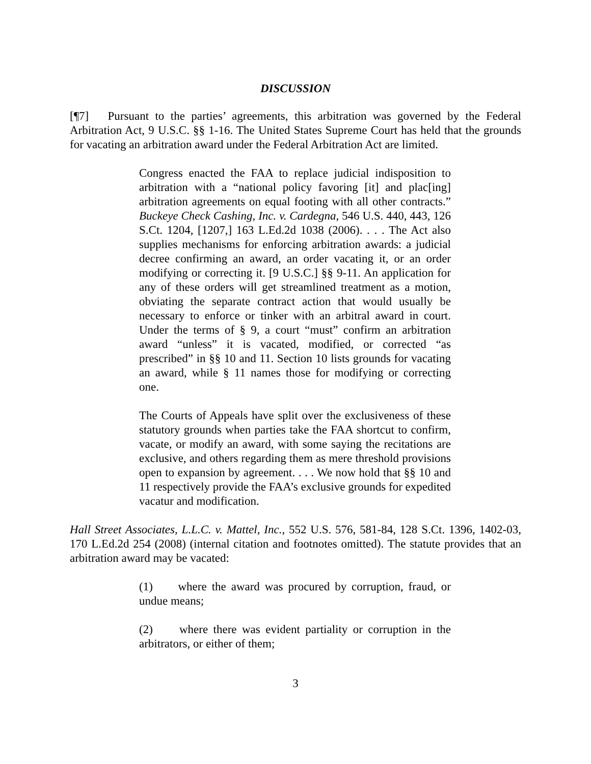DISCUSSION
[¶7] Pursuant to the parties’ agreements, this arbitration was governed by the Federal Arbitration Act, 9 U.S.C. §§ 1-16. The United States Supreme Court has held that the grounds for vacating an arbitration award under the Federal Arbitration Act are limited.
Congress enacted the FAA to replace judicial indisposition to arbitration with a “national policy favoring [it] and plac[ing] arbitration agreements on equal footing with all other contracts.” Buckeye Check Cashing, Inc. v. Cardegna, 546 U.S. 440, 443, 126 S.Ct. 1204, [1207,] 163 L.Ed.2d 1038 (2006). . . . The Act also supplies mechanisms for enforcing arbitration awards: a judicial decree confirming an award, an order vacating it, or an order modifying or correcting it. [9 U.S.C.] §§ 9-11. An application for any of these orders will get streamlined treatment as a motion, obviating the separate contract action that would usually be necessary to enforce or tinker with an arbitral award in court. Under the terms of § 9, a court “must” confirm an arbitration award “unless” it is vacated, modified, or corrected “as prescribed” in §§ 10 and 11. Section 10 lists grounds for vacating an award, while § 11 names those for modifying or correcting one.
The Courts of Appeals have split over the exclusiveness of these statutory grounds when parties take the FAA shortcut to confirm, vacate, or modify an award, with some saying the recitations are exclusive, and others regarding them as mere threshold provisions open to expansion by agreement. . . . We now hold that §§ 10 and 11 respectively provide the FAA’s exclusive grounds for expedited vacatur and modification.
Hall Street Associates, L.L.C. v. Mattel, Inc., 552 U.S. 576, 581-84, 128 S.Ct. 1396, 1402-03, 170 L.Ed.2d 254 (2008) (internal citation and footnotes omitted). The statute provides that an arbitration award may be vacated:
(1) where the award was procured by corruption, fraud, or undue means;
(2) where there was evident partiality or corruption in the arbitrators, or either of them;
3